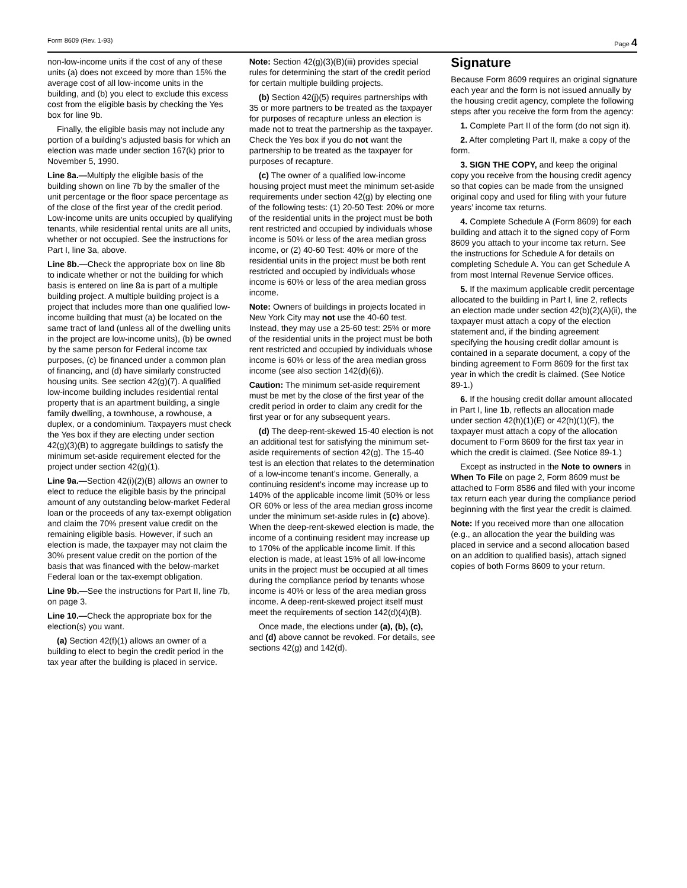Form 8609 (Rev. 1-93) Page 4
non-low-income units if the cost of any of these units (a) does not exceed by more than 15% the average cost of all low-income units in the building, and (b) you elect to exclude this excess cost from the eligible basis by checking the Yes box for line 9b.
Finally, the eligible basis may not include any portion of a building’s adjusted basis for which an election was made under section 167(k) prior to November 5, 1990.
Line 8a.—Multiply the eligible basis of the building shown on line 7b by the smaller of the unit percentage or the floor space percentage as of the close of the first year of the credit period. Low-income units are units occupied by qualifying tenants, while residential rental units are all units, whether or not occupied. See the instructions for Part I, line 3a, above.
Line 8b.—Check the appropriate box on line 8b to indicate whether or not the building for which basis is entered on line 8a is part of a multiple building project. A multiple building project is a project that includes more than one qualified low-income building that must (a) be located on the same tract of land (unless all of the dwelling units in the project are low-income units), (b) be owned by the same person for Federal income tax purposes, (c) be financed under a common plan of financing, and (d) have similarly constructed housing units. See section 42(g)(7). A qualified low-income building includes residential rental property that is an apartment building, a single family dwelling, a townhouse, a rowhouse, a duplex, or a condominium. Taxpayers must check the Yes box if they are electing under section 42(g)(3)(B) to aggregate buildings to satisfy the minimum set-aside requirement elected for the project under section 42(g)(1).
Line 9a.—Section 42(i)(2)(B) allows an owner to elect to reduce the eligible basis by the principal amount of any outstanding below-market Federal loan or the proceeds of any tax-exempt obligation and claim the 70% present value credit on the remaining eligible basis. However, if such an election is made, the taxpayer may not claim the 30% present value credit on the portion of the basis that was financed with the below-market Federal loan or the tax-exempt obligation.
Line 9b.—See the instructions for Part II, line 7b, on page 3.
Line 10.—Check the appropriate box for the election(s) you want.
(a) Section 42(f)(1) allows an owner of a building to elect to begin the credit period in the tax year after the building is placed in service.
Note: Section 42(g)(3)(B)(iii) provides special rules for determining the start of the credit period for certain multiple building projects.
(b) Section 42(j)(5) requires partnerships with 35 or more partners to be treated as the taxpayer for purposes of recapture unless an election is made not to treat the partnership as the taxpayer. Check the Yes box if you do not want the partnership to be treated as the taxpayer for purposes of recapture.
(c) The owner of a qualified low-income housing project must meet the minimum set-aside requirements under section 42(g) by electing one of the following tests: (1) 20-50 Test: 20% or more of the residential units in the project must be both rent restricted and occupied by individuals whose income is 50% or less of the area median gross income, or (2) 40-60 Test: 40% or more of the residential units in the project must be both rent restricted and occupied by individuals whose income is 60% or less of the area median gross income.
Note: Owners of buildings in projects located in New York City may not use the 40-60 test. Instead, they may use a 25-60 test: 25% or more of the residential units in the project must be both rent restricted and occupied by individuals whose income is 60% or less of the area median gross income (see also section 142(d)(6)).
Caution: The minimum set-aside requirement must be met by the close of the first year of the credit period in order to claim any credit for the first year or for any subsequent years.
(d) The deep-rent-skewed 15-40 election is not an additional test for satisfying the minimum set-aside requirements of section 42(g). The 15-40 test is an election that relates to the determination of a low-income tenant’s income. Generally, a continuing resident’s income may increase up to 140% of the applicable income limit (50% or less OR 60% or less of the area median gross income under the minimum set-aside rules in (c) above). When the deep-rent-skewed election is made, the income of a continuing resident may increase up to 170% of the applicable income limit. If this election is made, at least 15% of all low-income units in the project must be occupied at all times during the compliance period by tenants whose income is 40% or less of the area median gross income. A deep-rent-skewed project itself must meet the requirements of section 142(d)(4)(B).
Once made, the elections under (a), (b), (c), and (d) above cannot be revoked. For details, see sections 42(g) and 142(d).
Signature
Because Form 8609 requires an original signature each year and the form is not issued annually by the housing credit agency, complete the following steps after you receive the form from the agency:
1. Complete Part II of the form (do not sign it).
2. After completing Part II, make a copy of the form.
3. SIGN THE COPY, and keep the original copy you receive from the housing credit agency so that copies can be made from the unsigned original copy and used for filing with your future years’ income tax returns.
4. Complete Schedule A (Form 8609) for each building and attach it to the signed copy of Form 8609 you attach to your income tax return. See the instructions for Schedule A for details on completing Schedule A. You can get Schedule A from most Internal Revenue Service offices.
5. If the maximum applicable credit percentage allocated to the building in Part I, line 2, reflects an election made under section 42(b)(2)(A)(ii), the taxpayer must attach a copy of the election statement and, if the binding agreement specifying the housing credit dollar amount is contained in a separate document, a copy of the binding agreement to Form 8609 for the first tax year in which the credit is claimed. (See Notice 89-1.)
6. If the housing credit dollar amount allocated in Part I, line 1b, reflects an allocation made under section 42(h)(1)(E) or 42(h)(1)(F), the taxpayer must attach a copy of the allocation document to Form 8609 for the first tax year in which the credit is claimed. (See Notice 89-1.)
Except as instructed in the Note to owners in When To File on page 2, Form 8609 must be attached to Form 8586 and filed with your income tax return each year during the compliance period beginning with the first year the credit is claimed.
Note: If you received more than one allocation (e.g., an allocation the year the building was placed in service and a second allocation based on an addition to qualified basis), attach signed copies of both Forms 8609 to your return.